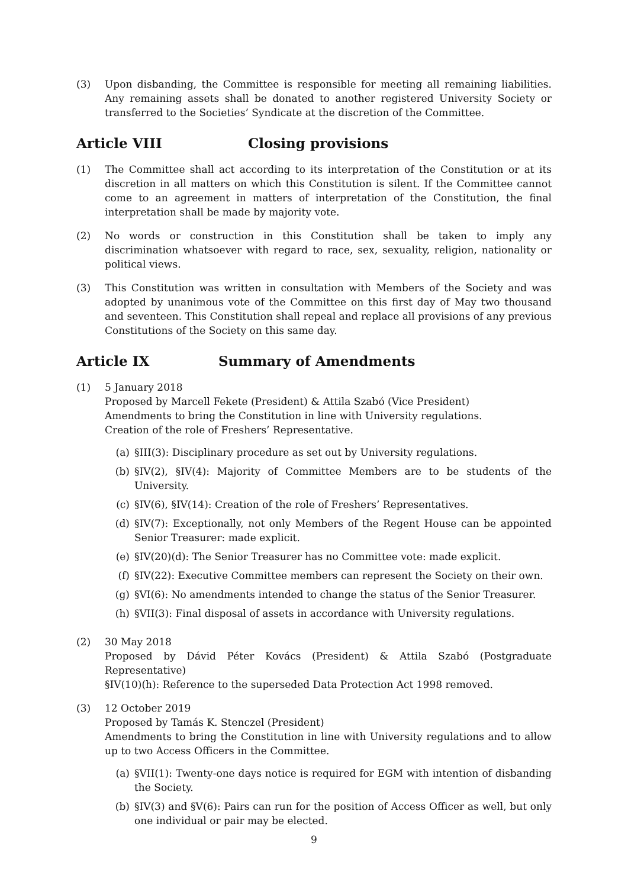(3) Upon disbanding, the Committee is responsible for meeting all remaining liabilities. Any remaining assets shall be donated to another registered University Society or transferred to the Societies’ Syndicate at the discretion of the Committee.
Article VIII Closing provisions
(1) The Committee shall act according to its interpretation of the Constitution or at its discretion in all matters on which this Constitution is silent. If the Committee cannot come to an agreement in matters of interpretation of the Constitution, the final interpretation shall be made by majority vote.
(2) No words or construction in this Constitution shall be taken to imply any discrimination whatsoever with regard to race, sex, sexuality, religion, nationality or political views.
(3) This Constitution was written in consultation with Members of the Society and was adopted by unanimous vote of the Committee on this first day of May two thousand and seventeen. This Constitution shall repeal and replace all provisions of any previous Constitutions of the Society on this same day.
Article IX Summary of Amendments
(1) 5 January 2018
Proposed by Marcell Fekete (President) & Attila Szabó (Vice President)
Amendments to bring the Constitution in line with University regulations.
Creation of the role of Freshers’ Representative.
(a) §III(3): Disciplinary procedure as set out by University regulations.
(b) §IV(2), §IV(4): Majority of Committee Members are to be students of the University.
(c) §IV(6), §IV(14): Creation of the role of Freshers’ Representatives.
(d) §IV(7): Exceptionally, not only Members of the Regent House can be appointed Senior Treasurer: made explicit.
(e) §IV(20)(d): The Senior Treasurer has no Committee vote: made explicit.
(f) §IV(22): Executive Committee members can represent the Society on their own.
(g) §VI(6): No amendments intended to change the status of the Senior Treasurer.
(h) §VII(3): Final disposal of assets in accordance with University regulations.
(2) 30 May 2018
Proposed by Dávid Péter Kovács (President) & Attila Szabó (Postgraduate Representative)
§IV(10)(h): Reference to the superseded Data Protection Act 1998 removed.
(3) 12 October 2019
Proposed by Tamás K. Stenczel (President)
Amendments to bring the Constitution in line with University regulations and to allow up to two Access Officers in the Committee.
(a) §VII(1): Twenty-one days notice is required for EGM with intention of disbanding the Society.
(b) §IV(3) and §V(6): Pairs can run for the position of Access Officer as well, but only one individual or pair may be elected.
9